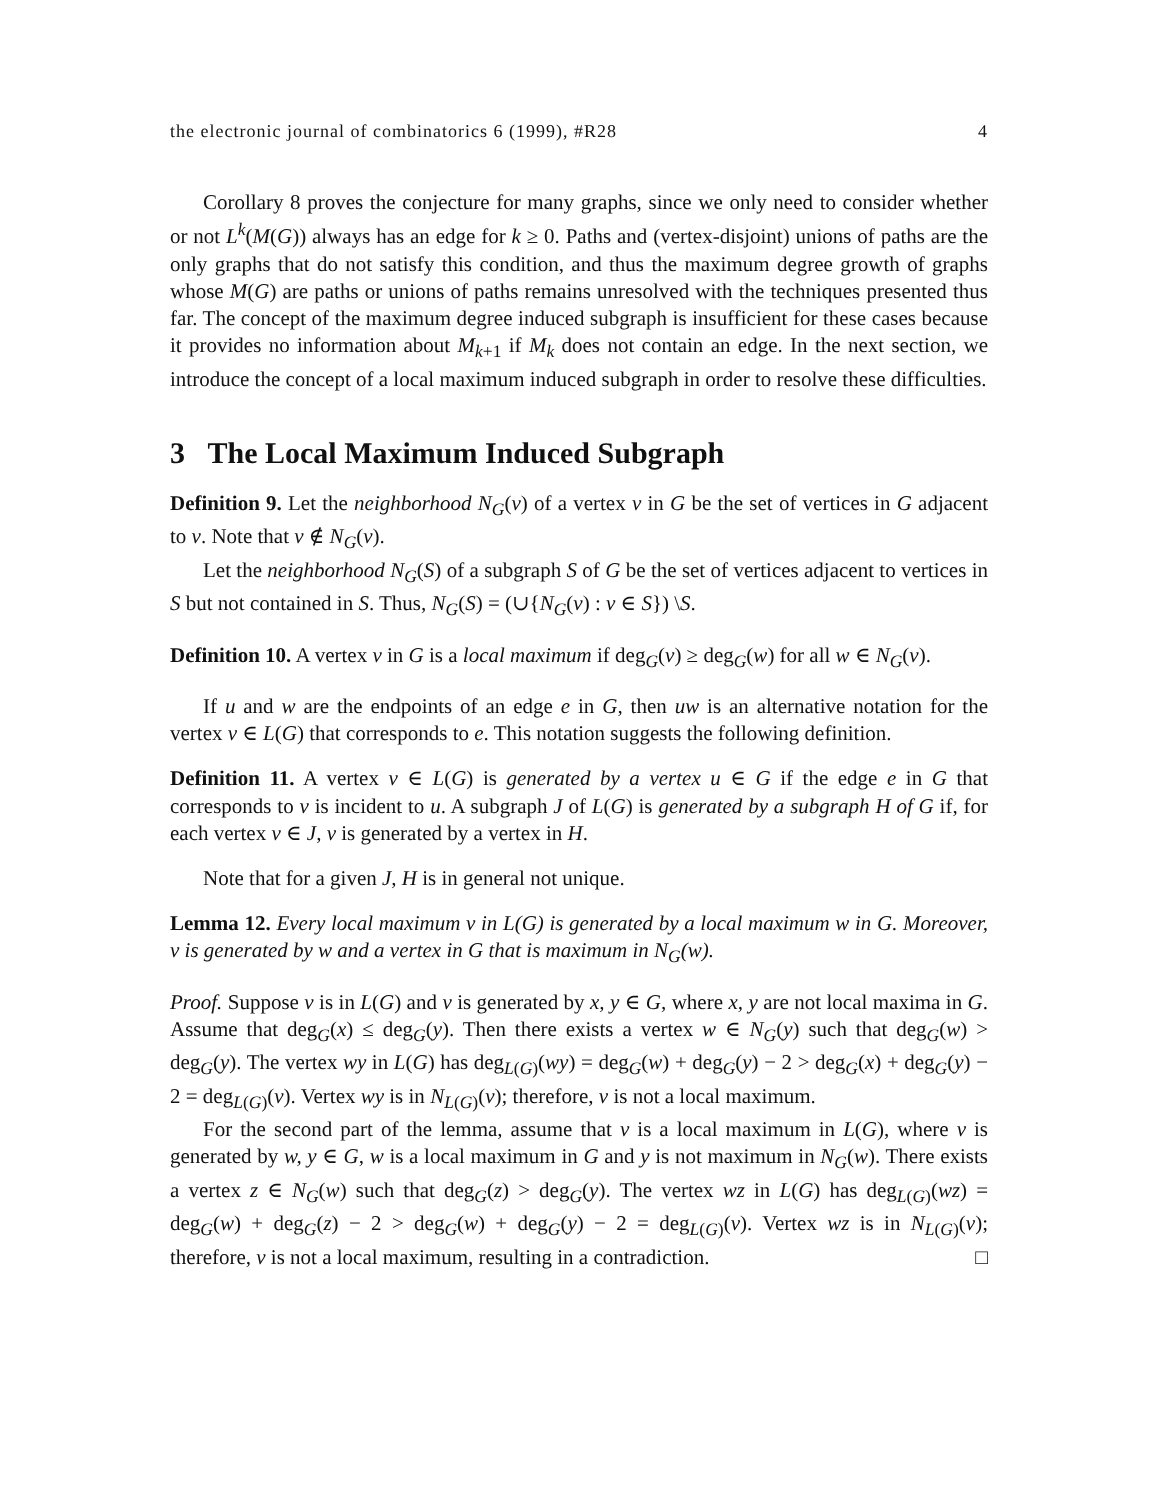the electronic journal of combinatorics 6 (1999), #R28 4
Corollary 8 proves the conjecture for many graphs, since we only need to consider whether or not L<sup>k</sup>(M(G)) always has an edge for k ≥ 0. Paths and (vertex-disjoint) unions of paths are the only graphs that do not satisfy this condition, and thus the maximum degree growth of graphs whose M(G) are paths or unions of paths remains unresolved with the techniques presented thus far. The concept of the maximum degree induced subgraph is insufficient for these cases because it provides no information about M<sub>k+1</sub> if M<sub>k</sub> does not contain an edge. In the next section, we introduce the concept of a local maximum induced subgraph in order to resolve these difficulties.
3 The Local Maximum Induced Subgraph
Definition 9. Let the neighborhood N<sub>G</sub>(v) of a vertex v in G be the set of vertices in G adjacent to v. Note that v ∉ N<sub>G</sub>(v).
Let the neighborhood N<sub>G</sub>(S) of a subgraph S of G be the set of vertices adjacent to vertices in S but not contained in S. Thus, N<sub>G</sub>(S) = (∪{N<sub>G</sub>(v) : v ∈ S}) \S.
Definition 10. A vertex v in G is a local maximum if deg<sub>G</sub>(v) ≥ deg<sub>G</sub>(w) for all w ∈ N<sub>G</sub>(v).
If u and w are the endpoints of an edge e in G, then uw is an alternative notation for the vertex v ∈ L(G) that corresponds to e. This notation suggests the following definition.
Definition 11. A vertex v ∈ L(G) is generated by a vertex u ∈ G if the edge e in G that corresponds to v is incident to u. A subgraph J of L(G) is generated by a subgraph H of G if, for each vertex v ∈ J, v is generated by a vertex in H.
Note that for a given J, H is in general not unique.
Lemma 12. Every local maximum v in L(G) is generated by a local maximum w in G. Moreover, v is generated by w and a vertex in G that is maximum in N<sub>G</sub>(w).
Proof. Suppose v is in L(G) and v is generated by x, y ∈ G, where x, y are not local maxima in G. Assume that deg<sub>G</sub>(x) ≤ deg<sub>G</sub>(y). Then there exists a vertex w ∈ N<sub>G</sub>(y) such that deg<sub>G</sub>(w) > deg<sub>G</sub>(y). The vertex wy in L(G) has deg<sub>L(G)</sub>(wy) = deg<sub>G</sub>(w) + deg<sub>G</sub>(y) − 2 > deg<sub>G</sub>(x) + deg<sub>G</sub>(y) − 2 = deg<sub>L(G)</sub>(v). Vertex wy is in N<sub>L(G)</sub>(v); therefore, v is not a local maximum.
For the second part of the lemma, assume that v is a local maximum in L(G), where v is generated by w, y ∈ G, w is a local maximum in G and y is not maximum in N<sub>G</sub>(w). There exists a vertex z ∈ N<sub>G</sub>(w) such that deg<sub>G</sub>(z) > deg<sub>G</sub>(y). The vertex wz in L(G) has deg<sub>L(G)</sub>(wz) = deg<sub>G</sub>(w) + deg<sub>G</sub>(z) − 2 > deg<sub>G</sub>(w) + deg<sub>G</sub>(y) − 2 = deg<sub>L(G)</sub>(v). Vertex wz is in N<sub>L(G)</sub>(v); therefore, v is not a local maximum, resulting in a contradiction. □